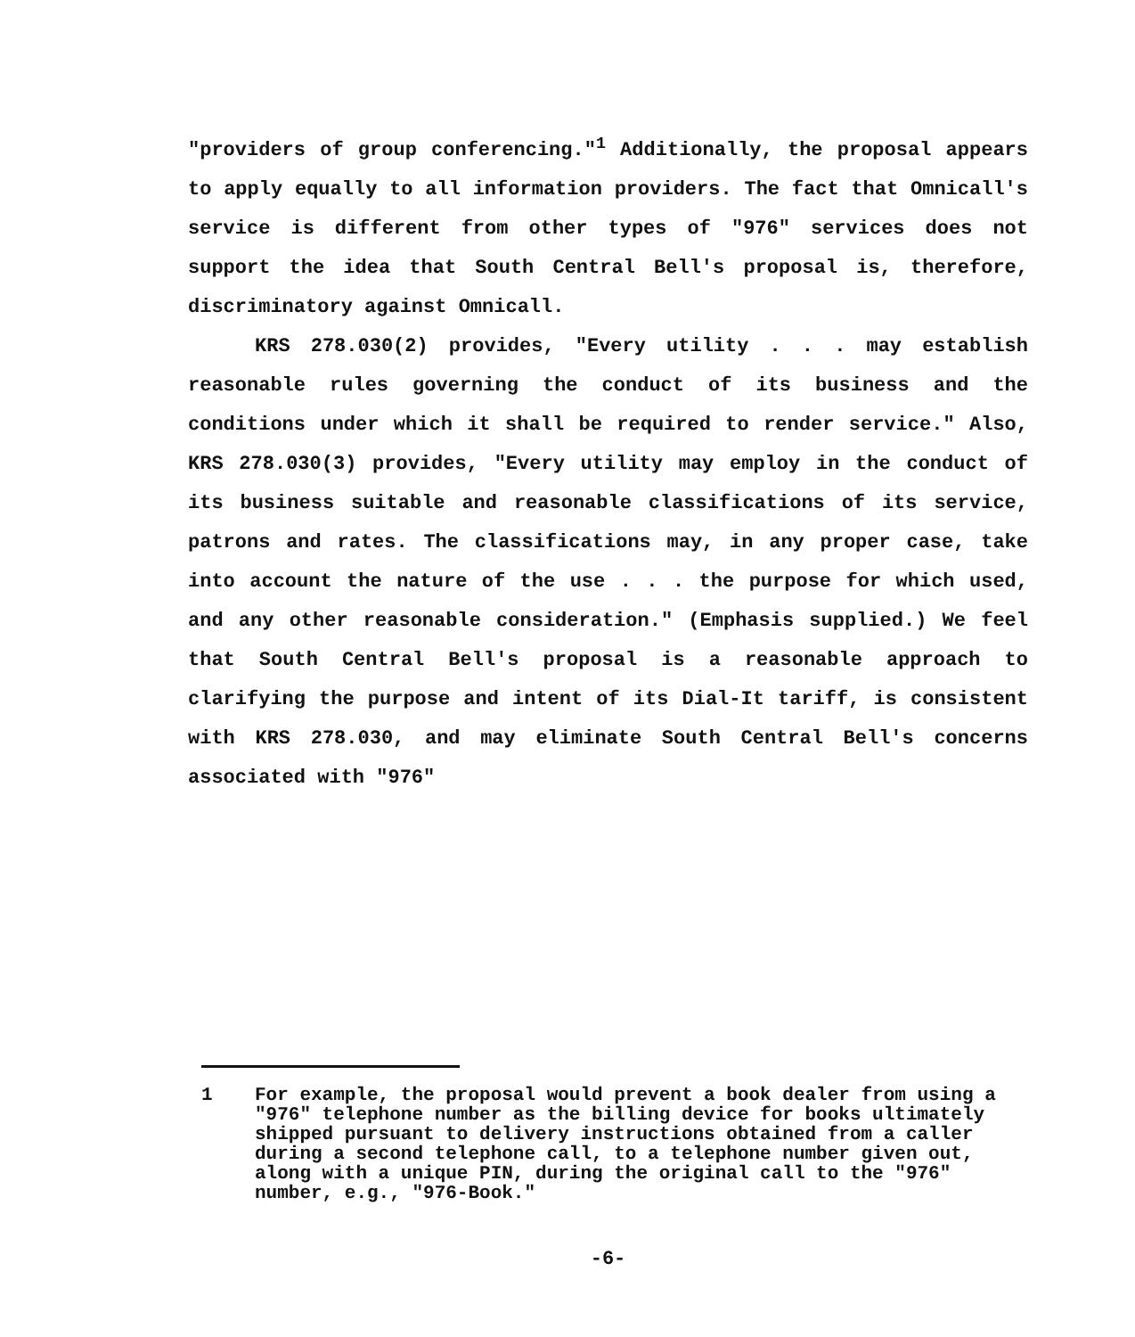"providers of group conferencing."<sup>1</sup> Additionally, the proposal appears to apply equally to all information providers. The fact that Omnicall's service is different from other types of "976" services does not support the idea that South Central Bell's proposal is, therefore, discriminatory against Omnicall.
KRS 278.030(2) provides, "Every utility . . . may establish reasonable rules governing the conduct of its business and the conditions under which it shall be required to render service." Also, KRS 278.030(3) provides, "Every utility may employ in the conduct of its business suitable and reasonable classifications of its service, patrons and rates. The classifications may, in any proper case, take into account the nature of the use . . . the purpose for which used, and any other reasonable consideration." (Emphasis supplied.) We feel that South Central Bell's proposal is a reasonable approach to clarifying the purpose and intent of its Dial-It tariff, is consistent with KRS 278.030, and may eliminate South Central Bell's concerns associated with "976"
1 For example, the proposal would prevent a book dealer from using a "976" telephone number as the billing device for books ultimately shipped pursuant to delivery instructions obtained from a caller during a second telephone call, to a telephone number given out, along with a unique PIN, during the original call to the "976" number, e.g., "976-Book."
-6-